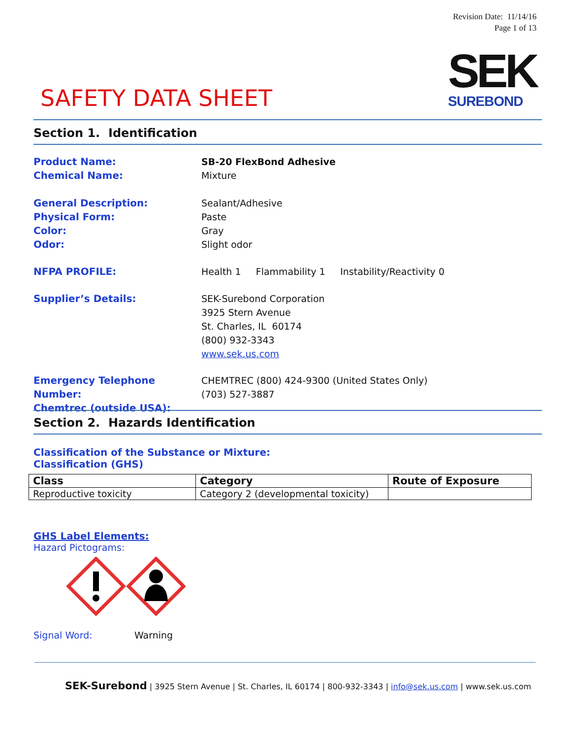Revision Date: 11/14/16
Page 1 of 13
SEK
SUREBOND
SAFETY DATA SHEET
Section 1. Identification
Product Name:
Chemical Name:
SB-20 FlexBond Adhesive
Mixture
General Description:
Physical Form:
Color:
Odor:
Sealant/Adhesive
Paste
Gray
Slight odor
NFPA PROFILE: Health 1 Flammability 1 Instability/Reactivity 0
Supplier’s Details: SEK-Surebond Corporation
3925 Stern Avenue
St. Charles, IL 60174
(800) 932-3343
www.sek.us.com
Emergency Telephone Number:
Chemtrec (outside USA):
CHEMTREC (800) 424-9300 (United States Only)
(703) 527-3887
Section 2. Hazards Identification
Classification of the Substance or Mixture:
Classification (GHS)
| Class | Category | Route of Exposure |
| --- | --- | --- |
| Reproductive toxicity | Category 2 (developmental toxicity) | |
GHS Label Elements:
Hazard Pictograms:
Signal Word: Warning
SEK-Surebond | 3925 Stern Avenue | St. Charles, IL 60174 | 800-932-3343 | info@sek.us.com | www.sek.us.com